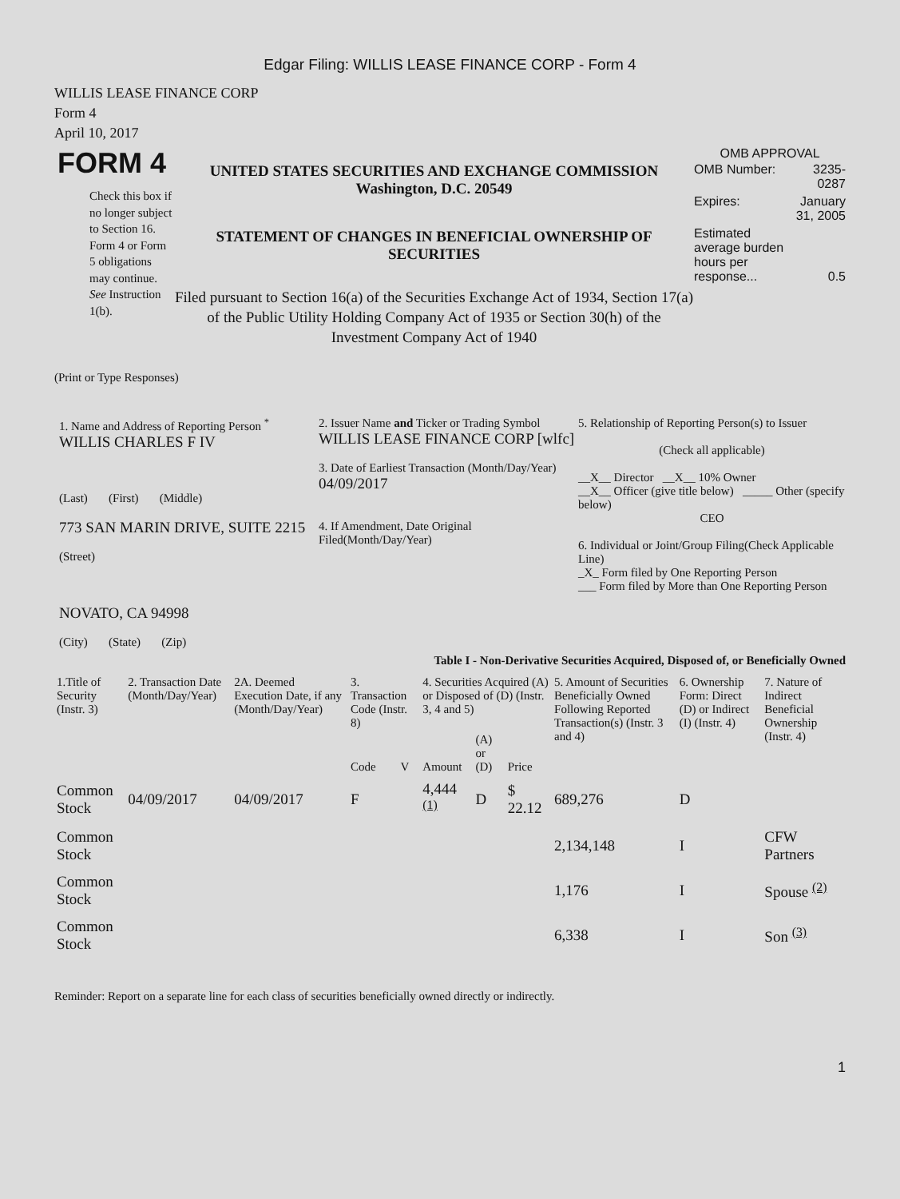Edgar Filing: WILLIS LEASE FINANCE CORP - Form 4
WILLIS LEASE FINANCE CORP
Form 4
April 10, 2017
FORM 4
Check this box if no longer subject to Section 16. Form 4 or Form 5 obligations may continue. See Instruction 1(b).
UNITED STATES SECURITIES AND EXCHANGE COMMISSION
Washington, D.C. 20549
STATEMENT OF CHANGES IN BENEFICIAL OWNERSHIP OF SECURITIES
Filed pursuant to Section 16(a) of the Securities Exchange Act of 1934, Section 17(a) of the Public Utility Holding Company Act of 1935 or Section 30(h) of the Investment Company Act of 1940
OMB APPROVAL
| OMB Number: | 3235-0287 |
| Expires: | January 31, 2005 |
| Estimated average burden hours per response... | 0.5 |
(Print or Type Responses)
1. Name and Address of Reporting Person <sup>*</sup>
WILLIS CHARLES F IV
(Last) (First) (Middle)
773 SAN MARIN DRIVE, SUITE 2215
(Street)
NOVATO, CA 94998
(City) (State) (Zip)
2. Issuer Name and Ticker or Trading Symbol
WILLIS LEASE FINANCE CORP [wlfc]
3. Date of Earliest Transaction (Month/Day/Year)
04/09/2017
4. If Amendment, Date Original Filed(Month/Day/Year)
5. Relationship of Reporting Person(s) to Issuer
(Check all applicable)
__X__ Director __X__ 10% Owner
__X__ Officer (give title below) _____ Other (specify below)
CEO
6. Individual or Joint/Group Filing(Check Applicable Line)
_X_ Form filed by One Reporting Person
___ Form filed by More than One Reporting Person
Table I - Non-Derivative Securities Acquired, Disposed of, or Beneficially Owned
| 1.Title of Security (Instr. 3) | 2. Transaction Date (Month/Day/Year) | 2A. Deemed Execution Date, if any (Month/Day/Year) | 3. Transaction Code (Instr. 8) | | 4. Securities Acquired (A) or Disposed of (D) (Instr. 3, 4 and 5) | | | 5. Amount of Securities Beneficially Owned Following Reported Transaction(s) (Instr. 3 and 4) | 6. Ownership Form: Direct (D) or Indirect (I) (Instr. 4) | 7. Nature of Indirect Beneficial Ownership (Instr. 4) |
| --- | --- | --- | --- | --- | --- | --- | --- | --- | --- | --- |
| | | | Code | V | Amount | (A) or (D) | Price | | | |
| Common Stock | 04/09/2017 | 04/09/2017 | F | | 4,444 <sup>(1)</sup> | D | $ 22.12 | 689,276 | D | |
| Common Stock | | | | | | | | 2,134,148 | I | CFW Partners |
| Common Stock | | | | | | | | 1,176 | I | Spouse <sup>(2)</sup> |
| Common Stock | | | | | | | | 6,338 | I | Son <sup>(3)</sup> |
Reminder: Report on a separate line for each class of securities beneficially owned directly or indirectly.
1